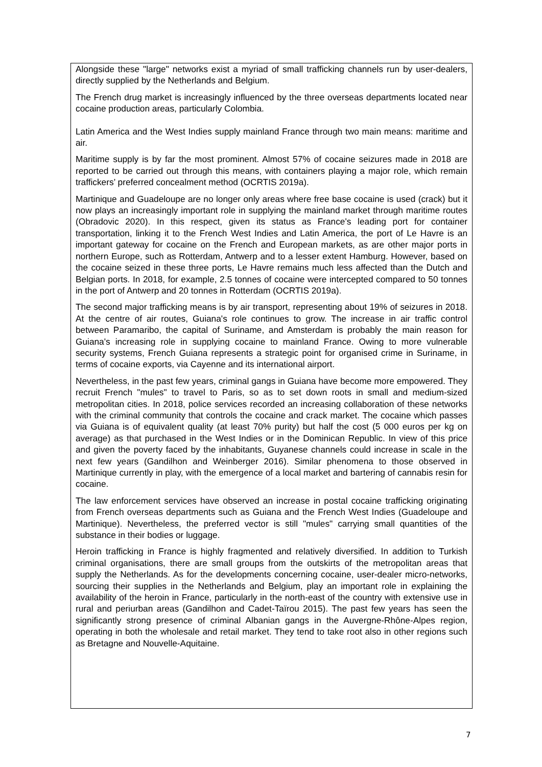Alongside these "large" networks exist a myriad of small trafficking channels run by user-dealers, directly supplied by the Netherlands and Belgium.
The French drug market is increasingly influenced by the three overseas departments located near cocaine production areas, particularly Colombia.
Latin America and the West Indies supply mainland France through two main means: maritime and air.
Maritime supply is by far the most prominent. Almost 57% of cocaine seizures made in 2018 are reported to be carried out through this means, with containers playing a major role, which remain traffickers’ preferred concealment method (OCRTIS 2019a).
Martinique and Guadeloupe are no longer only areas where free base cocaine is used (crack) but it now plays an increasingly important role in supplying the mainland market through maritime routes (Obradovic 2020). In this respect, given its status as France's leading port for container transportation, linking it to the French West Indies and Latin America, the port of Le Havre is an important gateway for cocaine on the French and European markets, as are other major ports in northern Europe, such as Rotterdam, Antwerp and to a lesser extent Hamburg. However, based on the cocaine seized in these three ports, Le Havre remains much less affected than the Dutch and Belgian ports. In 2018, for example, 2.5 tonnes of cocaine were intercepted compared to 50 tonnes in the port of Antwerp and 20 tonnes in Rotterdam (OCRTIS 2019a).
The second major trafficking means is by air transport, representing about 19% of seizures in 2018. At the centre of air routes, Guiana's role continues to grow. The increase in air traffic control between Paramaribo, the capital of Suriname, and Amsterdam is probably the main reason for Guiana's increasing role in supplying cocaine to mainland France. Owing to more vulnerable security systems, French Guiana represents a strategic point for organised crime in Suriname, in terms of cocaine exports, via Cayenne and its international airport.
Nevertheless, in the past few years, criminal gangs in Guiana have become more empowered. They recruit French "mules" to travel to Paris, so as to set down roots in small and medium-sized metropolitan cities. In 2018, police services recorded an increasing collaboration of these networks with the criminal community that controls the cocaine and crack market. The cocaine which passes via Guiana is of equivalent quality (at least 70% purity) but half the cost (5 000 euros per kg on average) as that purchased in the West Indies or in the Dominican Republic. In view of this price and given the poverty faced by the inhabitants, Guyanese channels could increase in scale in the next few years (Gandilhon and Weinberger 2016). Similar phenomena to those observed in Martinique currently in play, with the emergence of a local market and bartering of cannabis resin for cocaine.
The law enforcement services have observed an increase in postal cocaine trafficking originating from French overseas departments such as Guiana and the French West Indies (Guadeloupe and Martinique). Nevertheless, the preferred vector is still "mules" carrying small quantities of the substance in their bodies or luggage.
Heroin trafficking in France is highly fragmented and relatively diversified. In addition to Turkish criminal organisations, there are small groups from the outskirts of the metropolitan areas that supply the Netherlands. As for the developments concerning cocaine, user-dealer micro-networks, sourcing their supplies in the Netherlands and Belgium, play an important role in explaining the availability of the heroin in France, particularly in the north-east of the country with extensive use in rural and periurban areas (Gandilhon and Cadet-Taïrou 2015). The past few years has seen the significantly strong presence of criminal Albanian gangs in the Auvergne-Rhône-Alpes region, operating in both the wholesale and retail market. They tend to take root also in other regions such as Bretagne and Nouvelle-Aquitaine.
7